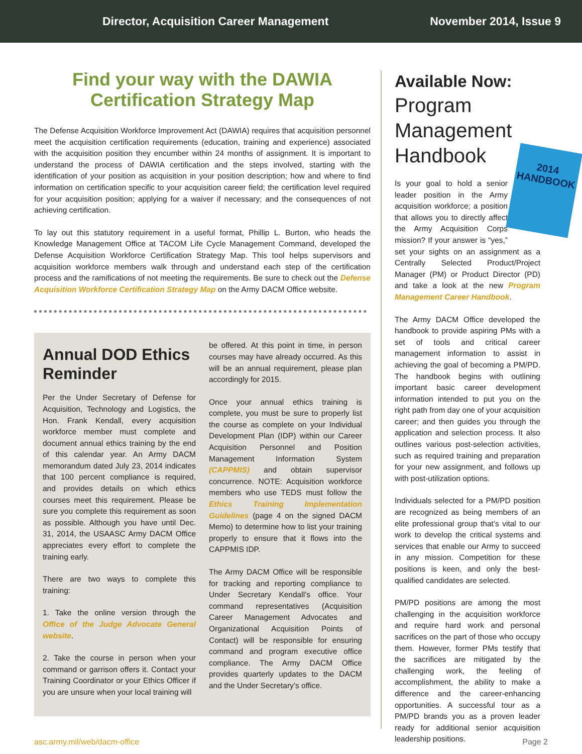Director, Acquisition Career Management November 2014, Issue 9
Find your way with the DAWIA Certification Strategy Map
The Defense Acquisition Workforce Improvement Act (DAWIA) requires that acquisition personnel meet the acquisition certification requirements (education, training and experience) associated with the acquisition position they encumber within 24 months of assignment. It is important to understand the process of DAWIA certification and the steps involved, starting with the identification of your position as acquisition in your position description; how and where to find information on certification specific to your acquisition career field; the certification level required for your acquisition position; applying for a waiver if necessary; and the consequences of not achieving certification.
To lay out this statutory requirement in a useful format, Phillip L. Burton, who heads the Knowledge Management Office at TACOM Life Cycle Management Command, developed the Defense Acquisition Workforce Certification Strategy Map. This tool helps supervisors and acquisition workforce members walk through and understand each step of the certification process and the ramifications of not meeting the requirements. Be sure to check out the Defense Acquisition Workforce Certification Strategy Map on the Army DACM Office website.
Annual DOD Ethics Reminder
Per the Under Secretary of Defense for Acquisition, Technology and Logistics, the Hon. Frank Kendall, every acquisition workforce member must complete and document annual ethics training by the end of this calendar year. An Army DACM memorandum dated July 23, 2014 indicates that 100 percent compliance is required, and provides details on which ethics courses meet this requirement. Please be sure you complete this requirement as soon as possible. Although you have until Dec. 31, 2014, the USAASC Army DACM Office appreciates every effort to complete the training early.
There are two ways to complete this training:
1. Take the online version through the Office of the Judge Advocate General website.
2. Take the course in person when your command or garrison offers it. Contact your Training Coordinator or your Ethics Officer if you are unsure when your local training will
be offered. At this point in time, in person courses may have already occurred. As this will be an annual requirement, please plan accordingly for 2015.
Once your annual ethics training is complete, you must be sure to properly list the course as complete on your Individual Development Plan (IDP) within our Career Acquisition Personnel and Position Management Information System (CAPPMIS) and obtain supervisor concurrence. NOTE: Acquisition workforce members who use TEDS must follow the Ethics Training Implementation Guidelines (page 4 on the signed DACM Memo) to determine how to list your training properly to ensure that it flows into the CAPPMIS IDP.
The Army DACM Office will be responsible for tracking and reporting compliance to Under Secretary Kendall’s office. Your command representatives (Acquisition Career Management Advocates and Organizational Acquisition Points of Contact) will be responsible for ensuring command and program executive office compliance. The Army DACM Office provides quarterly updates to the DACM and the Under Secretary’s office.
Available Now:
Program Management Handbook
2014
HANDBOOK
Is your goal to hold a senior leader position in the Army acquisition workforce; a position that allows you to directly affect the Army Acquisition Corps mission? If your answer is “yes,” set your sights on an assignment as a Centrally Selected Product/Project Manager (PM) or Product Director (PD) and take a look at the new Program Management Career Handbook.
The Army DACM Office developed the handbook to provide aspiring PMs with a set of tools and critical career management information to assist in achieving the goal of becoming a PM/PD. The handbook begins with outlining important basic career development information intended to put you on the right path from day one of your acquisition career; and then guides you through the application and selection process. It also outlines various post-selection activities, such as required training and preparation for your new assignment, and follows up with post-utilization options.
Individuals selected for a PM/PD position are recognized as being members of an elite professional group that’s vital to our work to develop the critical systems and services that enable our Army to succeed in any mission. Competition for these positions is keen, and only the best-qualified candidates are selected.
PM/PD positions are among the most challenging in the acquisition workforce and require hard work and personal sacrifices on the part of those who occupy them. However, former PMs testify that the sacrifices are mitigated by the challenging work, the feeling of accomplishment, the ability to make a difference and the career-enhancing opportunities. A successful tour as a PM/PD brands you as a proven leader ready for additional senior acquisition leadership positions.
asc.army.mil/web/dacm-office Page 2